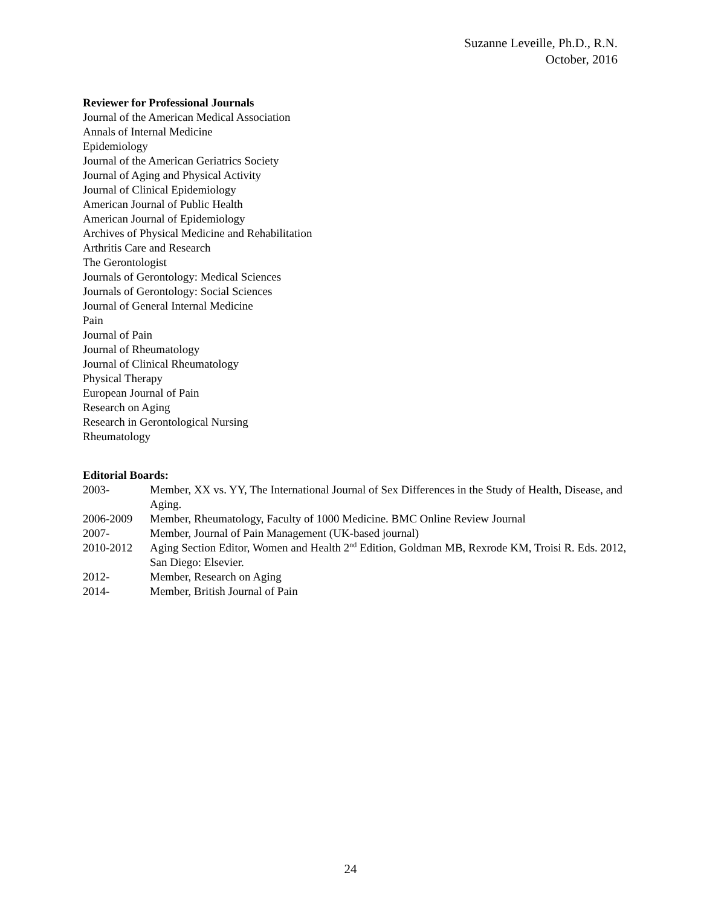Suzanne Leveille, Ph.D., R.N.
October, 2016
Reviewer for Professional Journals
Journal of the American Medical Association
Annals of Internal Medicine
Epidemiology
Journal of the American Geriatrics Society
Journal of Aging and Physical Activity
Journal of Clinical Epidemiology
American Journal of Public Health
American Journal of Epidemiology
Archives of Physical Medicine and Rehabilitation
Arthritis Care and Research
The Gerontologist
Journals of Gerontology: Medical Sciences
Journals of Gerontology: Social Sciences
Journal of General Internal Medicine
Pain
Journal of Pain
Journal of Rheumatology
Journal of Clinical Rheumatology
Physical Therapy
European Journal of Pain
Research on Aging
Research in Gerontological Nursing
Rheumatology
Editorial Boards:
2003- Member, XX vs. YY, The International Journal of Sex Differences in the Study of Health, Disease, and Aging.
2006-2009 Member, Rheumatology, Faculty of 1000 Medicine. BMC Online Review Journal
2007- Member, Journal of Pain Management (UK-based journal)
2010-2012 Aging Section Editor, Women and Health 2<sup>nd</sup> Edition, Goldman MB, Rexrode KM, Troisi R. Eds. 2012, San Diego: Elsevier.
2012- Member, Research on Aging
2014- Member, British Journal of Pain
24